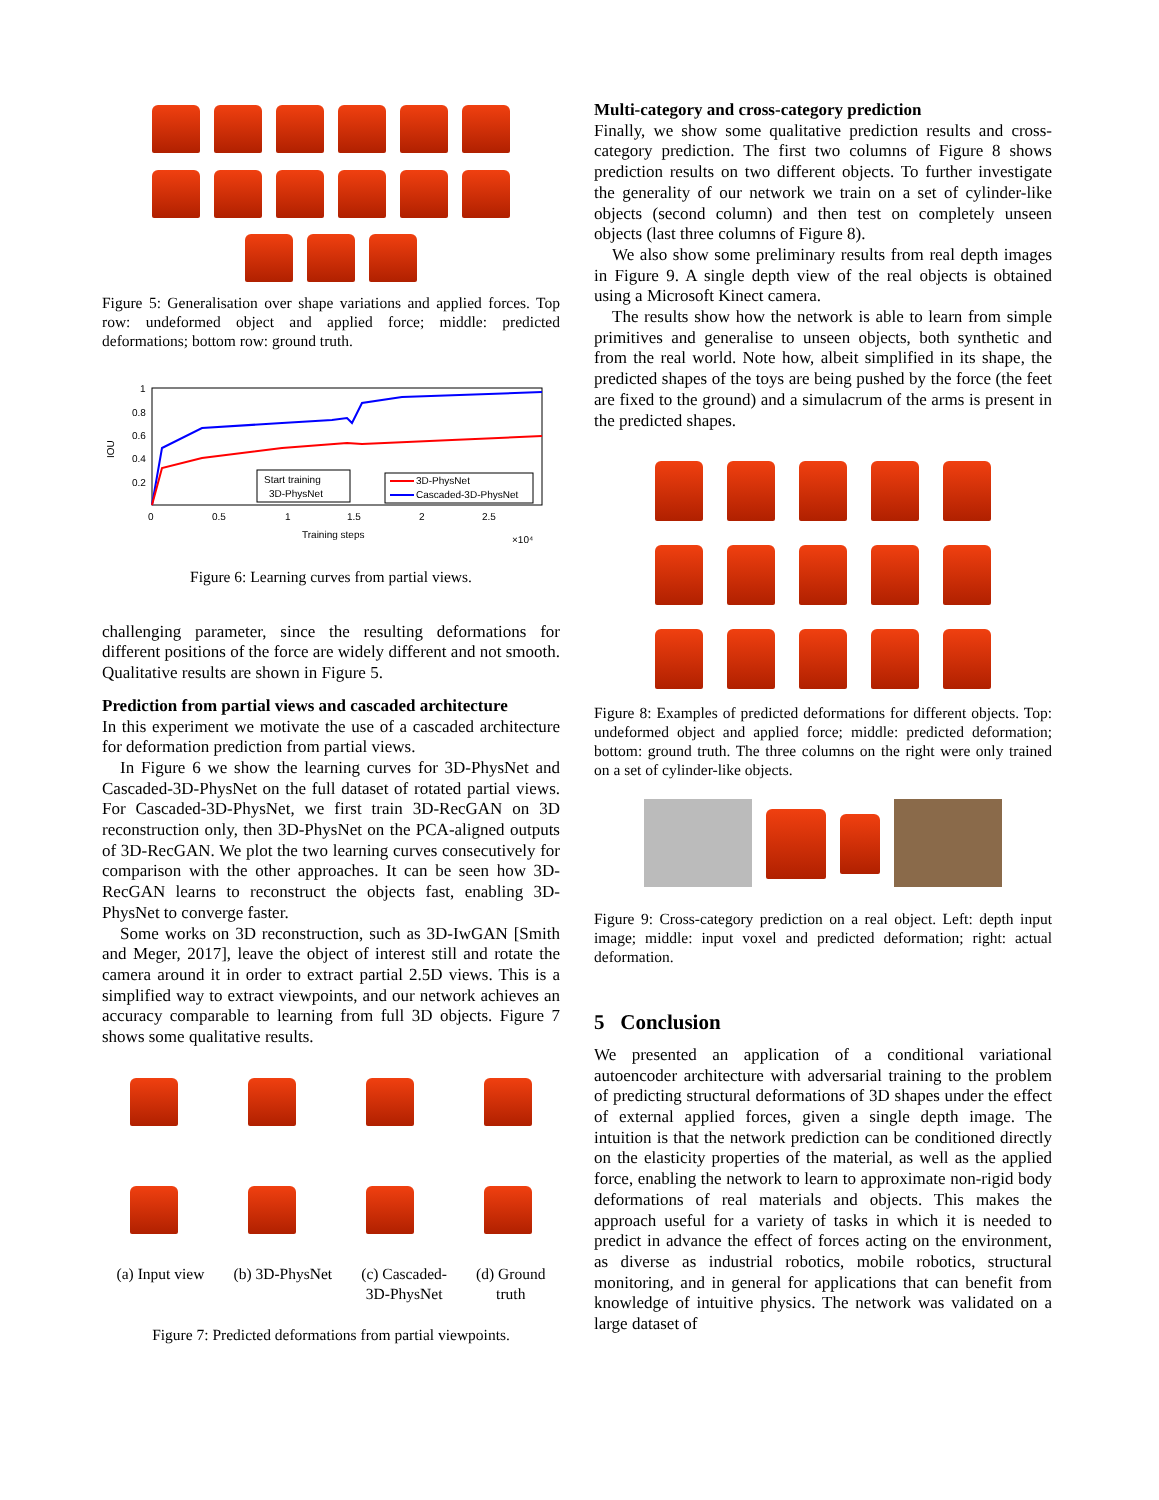Figure 5: Generalisation over shape variations and applied forces. Top row: undeformed object and applied force; middle: predicted deformations; bottom row: ground truth.
1
0.8
0.6
0.4
0.2
IOU
0
0.5
1
1.5
2
2.5
Training steps
×10⁴
Start training
3D-PhysNet
3D-PhysNet
Cascaded-3D-PhysNet
Figure 6: Learning curves from partial views.
challenging parameter, since the resulting deformations for different positions of the force are widely different and not smooth. Qualitative results are shown in Figure 5.
Prediction from partial views and cascaded architecture
In this experiment we motivate the use of a cascaded architecture for deformation prediction from partial views.
In Figure 6 we show the learning curves for 3D-PhysNet and Cascaded-3D-PhysNet on the full dataset of rotated partial views. For Cascaded-3D-PhysNet, we first train 3D-RecGAN on 3D reconstruction only, then 3D-PhysNet on the PCA-aligned outputs of 3D-RecGAN. We plot the two learning curves consecutively for comparison with the other approaches. It can be seen how 3D-RecGAN learns to reconstruct the objects fast, enabling 3D-PhysNet to converge faster.
Some works on 3D reconstruction, such as 3D-IwGAN [Smith and Meger, 2017], leave the object of interest still and rotate the camera around it in order to extract partial 2.5D views. This is a simplified way to extract viewpoints, and our network achieves an accuracy comparable to learning from full 3D objects. Figure 7 shows some qualitative results.
(a) Input view (b) 3D-PhysNet (c) Cascaded-
3D-PhysNet (d) Ground
truth
Figure 7: Predicted deformations from partial viewpoints.
Multi-category and cross-category prediction
Finally, we show some qualitative prediction results and cross-category prediction. The first two columns of Figure 8 shows prediction results on two different objects. To further investigate the generality of our network we train on a set of cylinder-like objects (second column) and then test on completely unseen objects (last three columns of Figure 8).
We also show some preliminary results from real depth images in Figure 9. A single depth view of the real objects is obtained using a Microsoft Kinect camera.
The results show how the network is able to learn from simple primitives and generalise to unseen objects, both synthetic and from the real world. Note how, albeit simplified in its shape, the predicted shapes of the toys are being pushed by the force (the feet are fixed to the ground) and a simulacrum of the arms is present in the predicted shapes.
Figure 8: Examples of predicted deformations for different objects. Top: undeformed object and applied force; middle: predicted deformation; bottom: ground truth. The three columns on the right were only trained on a set of cylinder-like objects.
Figure 9: Cross-category prediction on a real object. Left: depth input image; middle: input voxel and predicted deformation; right: actual deformation.
5 Conclusion
We presented an application of a conditional variational autoencoder architecture with adversarial training to the problem of predicting structural deformations of 3D shapes under the effect of external applied forces, given a single depth image. The intuition is that the network prediction can be conditioned directly on the elasticity properties of the material, as well as the applied force, enabling the network to learn to approximate non-rigid body deformations of real materials and objects. This makes the approach useful for a variety of tasks in which it is needed to predict in advance the effect of forces acting on the environment, as diverse as industrial robotics, mobile robotics, structural monitoring, and in general for applications that can benefit from knowledge of intuitive physics. The network was validated on a large dataset of